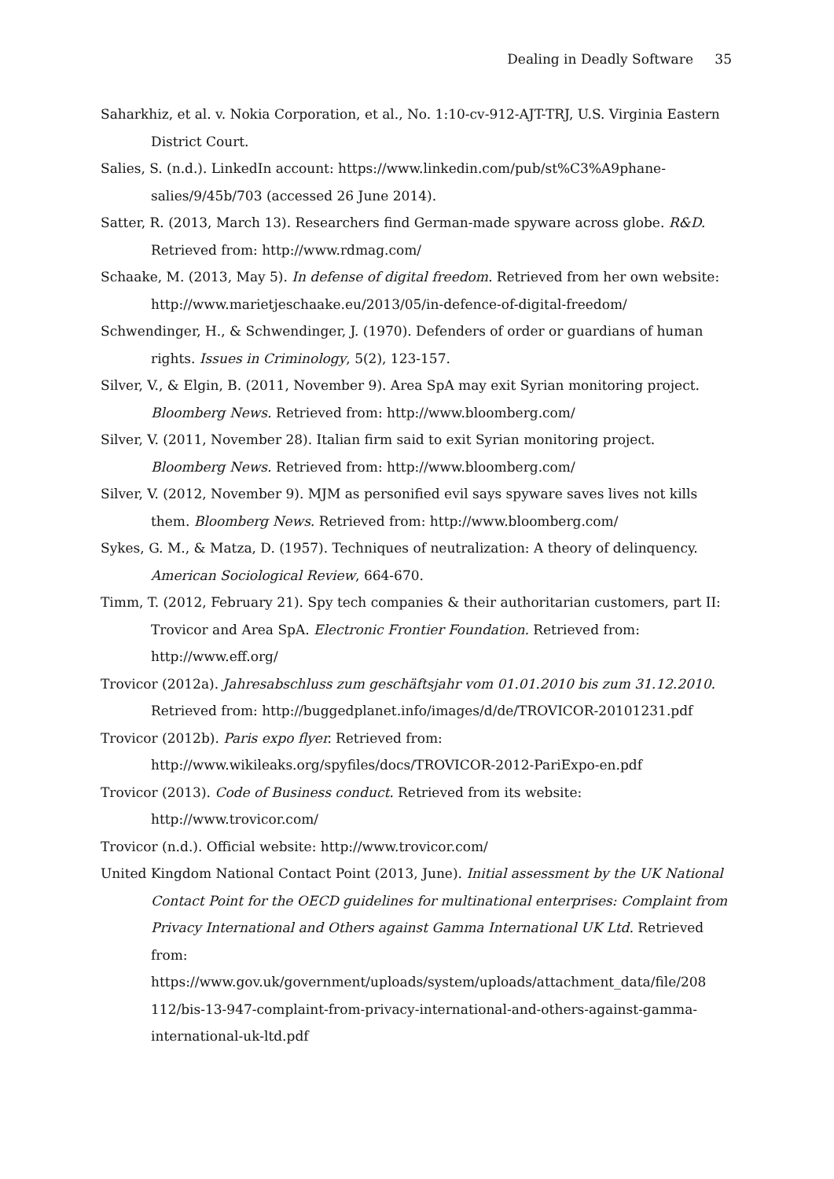Dealing in Deadly Software 35
Saharkhiz, et al. v. Nokia Corporation, et al., No. 1:10-cv-912-AJT-TRJ, U.S. Virginia Eastern District Court.
Salies, S. (n.d.). LinkedIn account: https://www.linkedin.com/pub/st%C3%A9phane-salies/9/45b/703 (accessed 26 June 2014).
Satter, R. (2013, March 13). Researchers find German-made spyware across globe. R&D. Retrieved from: http://www.rdmag.com/
Schaake, M. (2013, May 5). In defense of digital freedom. Retrieved from her own website: http://www.marietjeschaake.eu/2013/05/in-defence-of-digital-freedom/
Schwendinger, H., & Schwendinger, J. (1970). Defenders of order or guardians of human rights. Issues in Criminology, 5(2), 123-157.
Silver, V., & Elgin, B. (2011, November 9). Area SpA may exit Syrian monitoring project. Bloomberg News. Retrieved from: http://www.bloomberg.com/
Silver, V. (2011, November 28). Italian firm said to exit Syrian monitoring project. Bloomberg News. Retrieved from: http://www.bloomberg.com/
Silver, V. (2012, November 9). MJM as personified evil says spyware saves lives not kills them. Bloomberg News. Retrieved from: http://www.bloomberg.com/
Sykes, G. M., & Matza, D. (1957). Techniques of neutralization: A theory of delinquency. American Sociological Review, 664-670.
Timm, T. (2012, February 21). Spy tech companies & their authoritarian customers, part II: Trovicor and Area SpA. Electronic Frontier Foundation. Retrieved from: http://www.eff.org/
Trovicor (2012a). Jahresabschluss zum geschäftsjahr vom 01.01.2010 bis zum 31.12.2010. Retrieved from: http://buggedplanet.info/images/d/de/TROVICOR-20101231.pdf
Trovicor (2012b). Paris expo flyer. Retrieved from:
http://www.wikileaks.org/spyfiles/docs/TROVICOR-2012-PariExpo-en.pdf
Trovicor (2013). Code of Business conduct. Retrieved from its website:
http://www.trovicor.com/
Trovicor (n.d.). Official website: http://www.trovicor.com/
United Kingdom National Contact Point (2013, June). Initial assessment by the UK National Contact Point for the OECD guidelines for multinational enterprises: Complaint from Privacy International and Others against Gamma International UK Ltd. Retrieved from: https://www.gov.uk/government/uploads/system/uploads/attachment_data/file/208 112/bis-13-947-complaint-from-privacy-international-and-others-against-gamma-international-uk-ltd.pdf